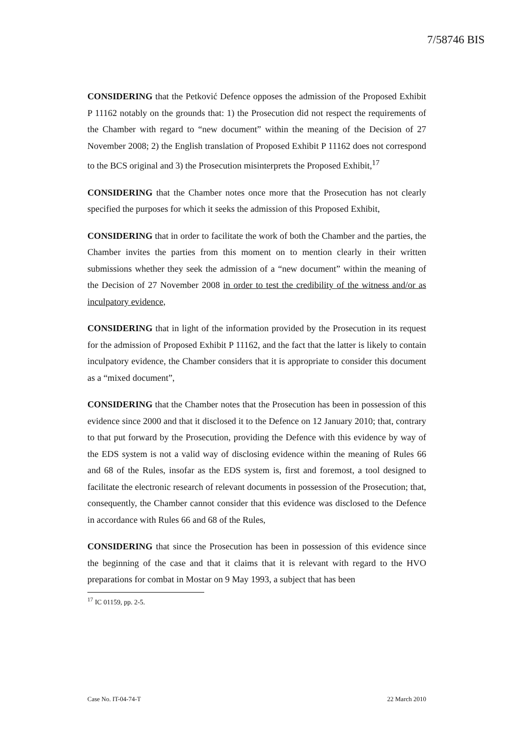7/58746 BIS
CONSIDERING that the Petković Defence opposes the admission of the Proposed Exhibit P 11162 notably on the grounds that: 1) the Prosecution did not respect the requirements of the Chamber with regard to “new document” within the meaning of the Decision of 27 November 2008; 2) the English translation of Proposed Exhibit P 11162 does not correspond to the BCS original and 3) the Prosecution misinterprets the Proposed Exhibit,<sup>17</sup>
CONSIDERING that the Chamber notes once more that the Prosecution has not clearly specified the purposes for which it seeks the admission of this Proposed Exhibit,
CONSIDERING that in order to facilitate the work of both the Chamber and the parties, the Chamber invites the parties from this moment on to mention clearly in their written submissions whether they seek the admission of a “new document” within the meaning of the Decision of 27 November 2008 in order to test the credibility of the witness and/or as inculpatory evidence,
CONSIDERING that in light of the information provided by the Prosecution in its request for the admission of Proposed Exhibit P 11162, and the fact that the latter is likely to contain inculpatory evidence, the Chamber considers that it is appropriate to consider this document as a “mixed document”,
CONSIDERING that the Chamber notes that the Prosecution has been in possession of this evidence since 2000 and that it disclosed it to the Defence on 12 January 2010; that, contrary to that put forward by the Prosecution, providing the Defence with this evidence by way of the EDS system is not a valid way of disclosing evidence within the meaning of Rules 66 and 68 of the Rules, insofar as the EDS system is, first and foremost, a tool designed to facilitate the electronic research of relevant documents in possession of the Prosecution; that, consequently, the Chamber cannot consider that this evidence was disclosed to the Defence in accordance with Rules 66 and 68 of the Rules,
CONSIDERING that since the Prosecution has been in possession of this evidence since the beginning of the case and that it claims that it is relevant with regard to the HVO preparations for combat in Mostar on 9 May 1993, a subject that has been
<sup>17</sup> IC 01159, pp. 2-5.
Case No. IT-04-74-T 22 March 2010